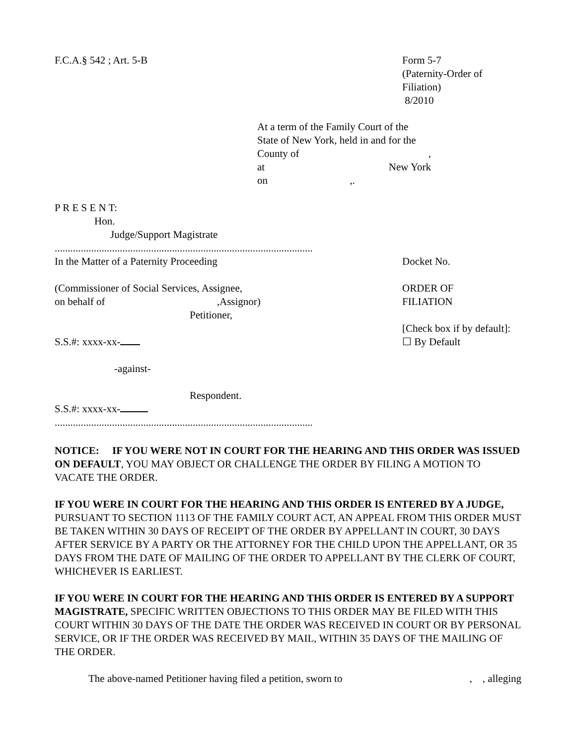F.C.A.§ 542 ; Art. 5-B Form 5-7
(Paternity-Order of
Filiation)
8/2010
At a term of the Family Court of the State of New York, held in and for the
County of ,
at New York
on ,.
P R E S E N T:
Hon.
Judge/Support Magistrate
..........................................................................................................
In the Matter of a Paternity Proceeding
(Commissioner of Social Services, Assignee,
on behalf of ,Assignor)
Petitioner,
S.S.#: xxxx-xx-
-against-
Respondent.
S.S.#: xxxx-xx-
Docket No.
ORDER OF
FILIATION
[Check box if by default]:
☐ By Default
..........................................................................................................
NOTICE: IF YOU WERE NOT IN COURT FOR THE HEARING AND THIS ORDER WAS ISSUED ON DEFAULT, YOU MAY OBJECT OR CHALLENGE THE ORDER BY FILING A MOTION TO VACATE THE ORDER.
IF YOU WERE IN COURT FOR THE HEARING AND THIS ORDER IS ENTERED BY A JUDGE, PURSUANT TO SECTION 1113 OF THE FAMILY COURT ACT, AN APPEAL FROM THIS ORDER MUST BE TAKEN WITHIN 30 DAYS OF RECEIPT OF THE ORDER BY APPELLANT IN COURT, 30 DAYS AFTER SERVICE BY A PARTY OR THE ATTORNEY FOR THE CHILD UPON THE APPELLANT, OR 35 DAYS FROM THE DATE OF MAILING OF THE ORDER TO APPELLANT BY THE CLERK OF COURT, WHICHEVER IS EARLIEST.
IF YOU WERE IN COURT FOR THE HEARING AND THIS ORDER IS ENTERED BY A SUPPORT MAGISTRATE, SPECIFIC WRITTEN OBJECTIONS TO THIS ORDER MAY BE FILED WITH THIS COURT WITHIN 30 DAYS OF THE DATE THE ORDER WAS RECEIVED IN COURT OR BY PERSONAL SERVICE, OR IF THE ORDER WAS RECEIVED BY MAIL, WITHIN 35 DAYS OF THE MAILING OF THE ORDER.
The above-named Petitioner having filed a petition, sworn to , , alleging